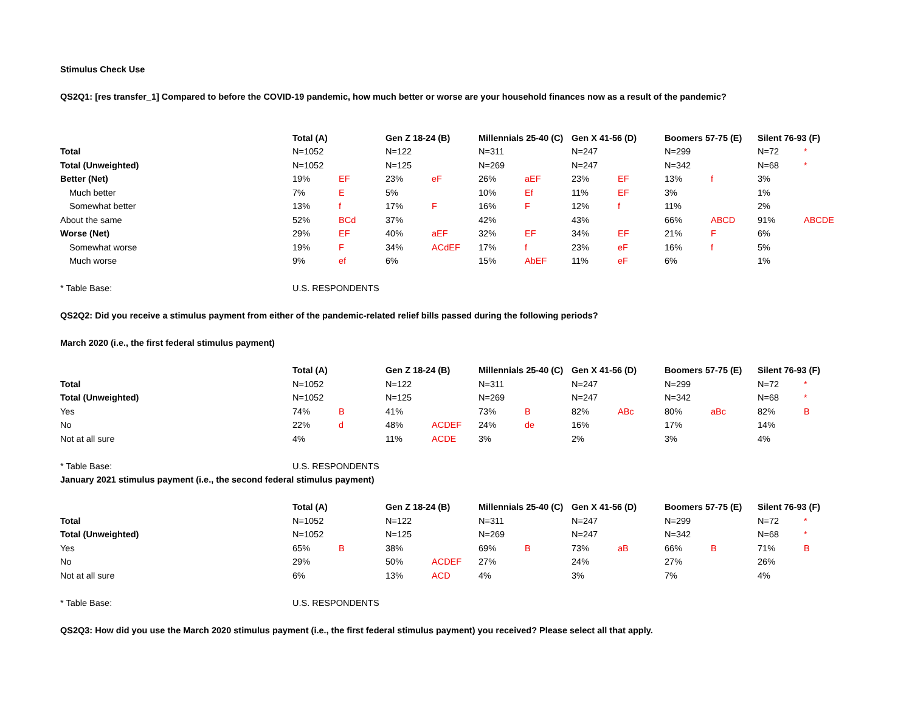Stimulus Check Use
QS2Q1: [res transfer_1] Compared to before the COVID-19 pandemic, how much better or worse are your household finances now as a result of the pandemic?
| | Total (A) | | Gen Z 18-24 (B) | | Millennials 25-40 (C) | | Gen X 41-56 (D) | | Boomers 57-75 (E) | | Silent 76-93 (F) | |
| Total | N=1052 | | N=122 | | N=311 | | N=247 | | N=299 | | N=72 | * |
| Total (Unweighted) | N=1052 | | N=125 | | N=269 | | N=247 | | N=342 | | N=68 | * |
| Better (Net) | 19% | EF | 23% | eF | 26% | aEF | 23% | EF | 13% | f | 3% | |
| Much better | 7% | E | 5% | | 10% | Ef | 11% | EF | 3% | | 1% | |
| Somewhat better | 13% | f | 17% | F | 16% | F | 12% | f | 11% | | 2% | |
| About the same | 52% | BCd | 37% | | 42% | | 43% | | 66% | ABCD | 91% | ABCDE |
| Worse (Net) | 29% | EF | 40% | aEF | 32% | EF | 34% | EF | 21% | F | 6% | |
| Somewhat worse | 19% | F | 34% | ACdEF | 17% | f | 23% | eF | 16% | f | 5% | |
| Much worse | 9% | ef | 6% | | 15% | AbEF | 11% | eF | 6% | | 1% | |
| * Table Base: | U.S. RESPONDENTS | | | | | | | | | | | |
QS2Q2: Did you receive a stimulus payment from either of the pandemic-related relief bills passed during the following periods?
March 2020 (i.e., the first federal stimulus payment)
| | Total (A) | | Gen Z 18-24 (B) | | Millennials 25-40 (C) | | Gen X 41-56 (D) | | Boomers 57-75 (E) | | Silent 76-93 (F) | |
| Total | N=1052 | | N=122 | | N=311 | | N=247 | | N=299 | | N=72 | * |
| Total (Unweighted) | N=1052 | | N=125 | | N=269 | | N=247 | | N=342 | | N=68 | * |
| Yes | 74% | B | 41% | | 73% | B | 82% | ABc | 80% | aBc | 82% | B |
| No | 22% | d | 48% | ACDEF | 24% | de | 16% | | 17% | | 14% | |
| Not at all sure | 4% | | 11% | ACDE | 3% | | 2% | | 3% | | 4% | |
| * Table Base: | U.S. RESPONDENTS | | | | | | | | | | | |
January 2021 stimulus payment (i.e., the second federal stimulus payment)
| | Total (A) | | Gen Z 18-24 (B) | | Millennials 25-40 (C) | | Gen X 41-56 (D) | | Boomers 57-75 (E) | | Silent 76-93 (F) | |
| Total | N=1052 | | N=122 | | N=311 | | N=247 | | N=299 | | N=72 | * |
| Total (Unweighted) | N=1052 | | N=125 | | N=269 | | N=247 | | N=342 | | N=68 | * |
| Yes | 65% | B | 38% | | 69% | B | 73% | aB | 66% | B | 71% | B |
| No | 29% | | 50% | ACDEF | 27% | | 24% | | 27% | | 26% | |
| Not at all sure | 6% | | 13% | ACD | 4% | | 3% | | 7% | | 4% | |
| * Table Base: | U.S. RESPONDENTS | | | | | | | | | | | |
QS2Q3: How did you use the March 2020 stimulus payment (i.e., the first federal stimulus payment) you received? Please select all that apply.